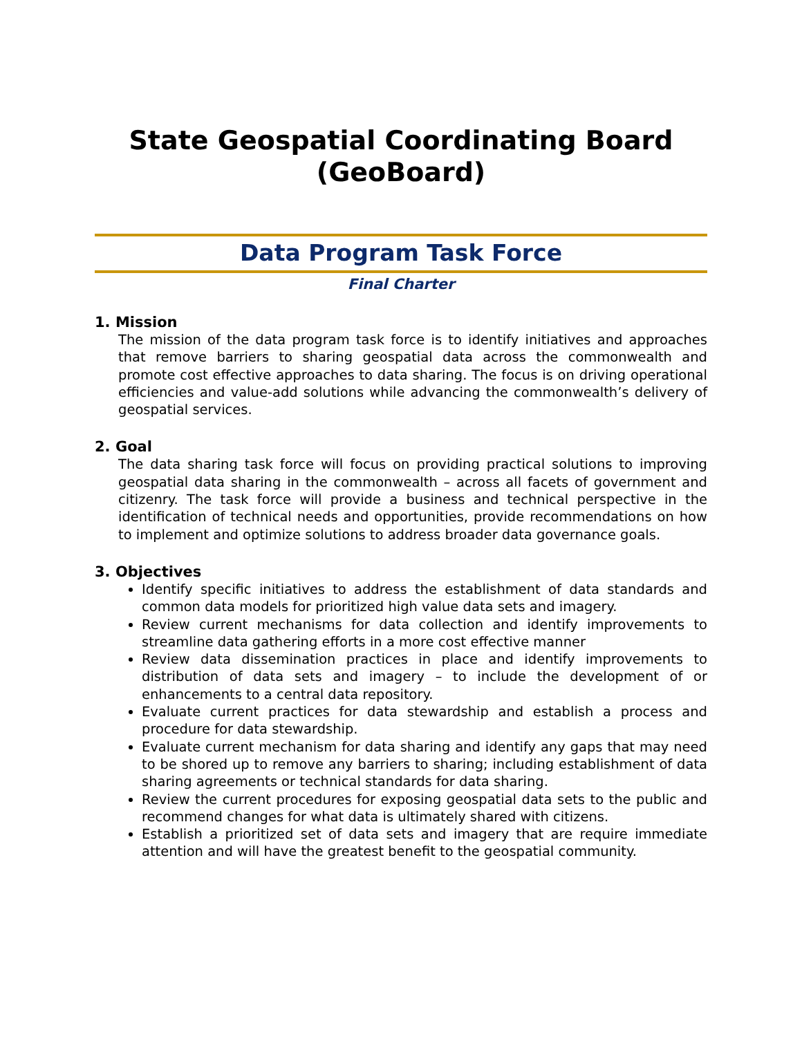State Geospatial Coordinating Board (GeoBoard)
Data Program Task Force
Final Charter
1. Mission
The mission of the data program task force is to identify initiatives and approaches that remove barriers to sharing geospatial data across the commonwealth and promote cost effective approaches to data sharing. The focus is on driving operational efficiencies and value-add solutions while advancing the commonwealth’s delivery of geospatial services.
2. Goal
The data sharing task force will focus on providing practical solutions to improving geospatial data sharing in the commonwealth – across all facets of government and citizenry. The task force will provide a business and technical perspective in the identification of technical needs and opportunities, provide recommendations on how to implement and optimize solutions to address broader data governance goals.
3. Objectives
Identify specific initiatives to address the establishment of data standards and common data models for prioritized high value data sets and imagery.
Review current mechanisms for data collection and identify improvements to streamline data gathering efforts in a more cost effective manner
Review data dissemination practices in place and identify improvements to distribution of data sets and imagery – to include the development of or enhancements to a central data repository.
Evaluate current practices for data stewardship and establish a process and procedure for data stewardship.
Evaluate current mechanism for data sharing and identify any gaps that may need to be shored up to remove any barriers to sharing; including establishment of data sharing agreements or technical standards for data sharing.
Review the current procedures for exposing geospatial data sets to the public and recommend changes for what data is ultimately shared with citizens.
Establish a prioritized set of data sets and imagery that are require immediate attention and will have the greatest benefit to the geospatial community.